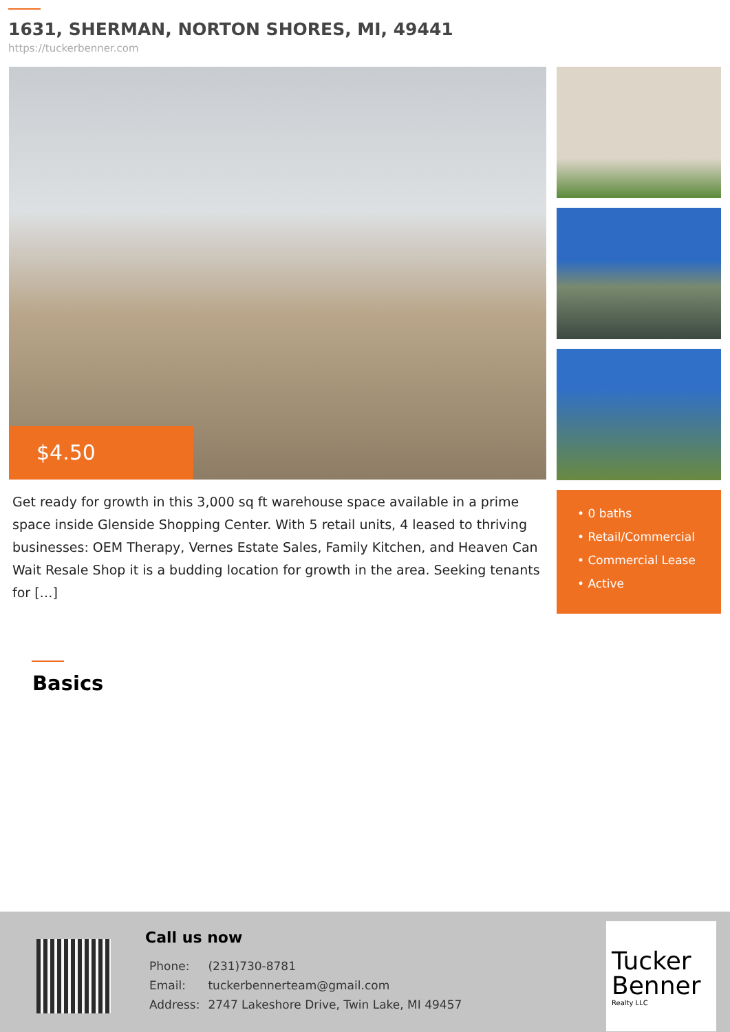1631, SHERMAN, NORTON SHORES, MI, 49441
https://tuckerbenner.com
$4.50
Get ready for growth in this 3,000 sq ft warehouse space available in a prime space inside Glenside Shopping Center. With 5 retail units, 4 leased to thriving businesses: OEM Therapy, Vernes Estate Sales, Family Kitchen, and Heaven Can Wait Resale Shop it is a budding location for growth in the area. Seeking tenants for […]
• 0 baths
• Retail/Commercial
• Commercial Lease
• Active
Basics
Call us now
| Phone: | (231)730-8781 |
| Email: | tuckerbennerteam@gmail.com |
| Address: | 2747 Lakeshore Drive, Twin Lake, MI 49457 |
Tucker Benner
Realty LLC